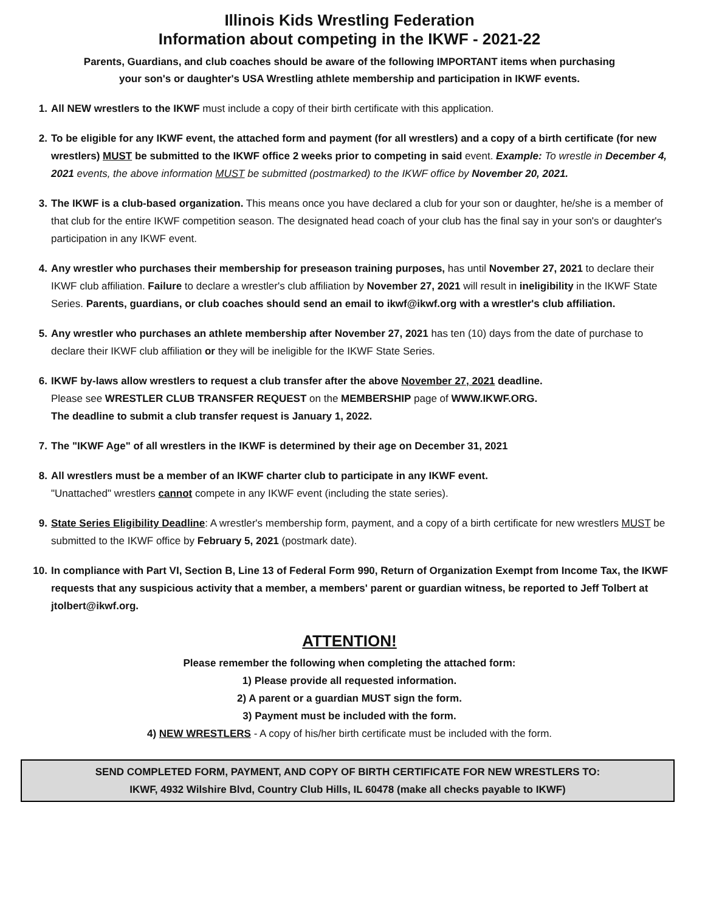Illinois Kids Wrestling Federation
Information about competing in the IKWF - 2021-22
Parents, Guardians, and club coaches should be aware of the following IMPORTANT items when purchasing
your son's or daughter's USA Wrestling athlete membership and participation in IKWF events.
1. All NEW wrestlers to the IKWF must include a copy of their birth certificate with this application.
2. To be eligible for any IKWF event, the attached form and payment (for all wrestlers) and a copy of a birth certificate (for new wrestlers) MUST be submitted to the IKWF office 2 weeks prior to competing in said event. Example: To wrestle in December 4, 2021 events, the above information MUST be submitted (postmarked) to the IKWF office by November 20, 2021.
3. The IKWF is a club-based organization. This means once you have declared a club for your son or daughter, he/she is a member of that club for the entire IKWF competition season. The designated head coach of your club has the final say in your son's or daughter's participation in any IKWF event.
4. Any wrestler who purchases their membership for preseason training purposes, has until November 27, 2021 to declare their IKWF club affiliation. Failure to declare a wrestler's club affiliation by November 27, 2021 will result in ineligibility in the IKWF State Series. Parents, guardians, or club coaches should send an email to ikwf@ikwf.org with a wrestler's club affiliation.
5. Any wrestler who purchases an athlete membership after November 27, 2021 has ten (10) days from the date of purchase to declare their IKWF club affiliation or they will be ineligible for the IKWF State Series.
6. IKWF by-laws allow wrestlers to request a club transfer after the above November 27, 2021 deadline.
Please see WRESTLER CLUB TRANSFER REQUEST on the MEMBERSHIP page of WWW.IKWF.ORG.
The deadline to submit a club transfer request is January 1, 2022.
7. The "IKWF Age" of all wrestlers in the IKWF is determined by their age on December 31, 2021
8. All wrestlers must be a member of an IKWF charter club to participate in any IKWF event.
"Unattached" wrestlers cannot compete in any IKWF event (including the state series).
9. State Series Eligibility Deadline: A wrestler's membership form, payment, and a copy of a birth certificate for new wrestlers MUST be submitted to the IKWF office by February 5, 2021 (postmark date).
10. In compliance with Part VI, Section B, Line 13 of Federal Form 990, Return of Organization Exempt from Income Tax, the IKWF requests that any suspicious activity that a member, a members' parent or guardian witness, be reported to Jeff Tolbert at jtolbert@ikwf.org.
ATTENTION!
Please remember the following when completing the attached form:
1) Please provide all requested information.
2) A parent or a guardian MUST sign the form.
3) Payment must be included with the form.
4) NEW WRESTLERS - A copy of his/her birth certificate must be included with the form.
SEND COMPLETED FORM, PAYMENT, AND COPY OF BIRTH CERTIFICATE FOR NEW WRESTLERS TO:
IKWF, 4932 Wilshire Blvd, Country Club Hills, IL 60478 (make all checks payable to IKWF)